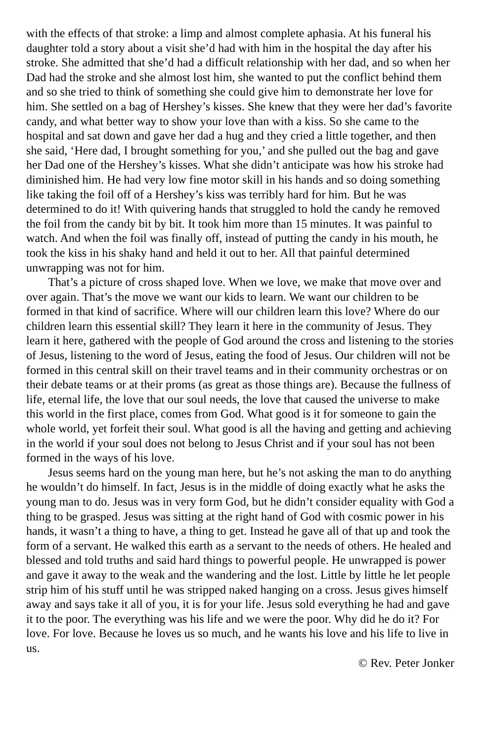with the effects of that stroke: a limp and almost complete aphasia. At his funeral his daughter told a story about a visit she’d had with him in the hospital the day after his stroke. She admitted that she’d had a difficult relationship with her dad, and so when her Dad had the stroke and she almost lost him, she wanted to put the conflict behind them and so she tried to think of something she could give him to demonstrate her love for him. She settled on a bag of Hershey’s kisses. She knew that they were her dad’s favorite candy, and what better way to show your love than with a kiss. So she came to the hospital and sat down and gave her dad a hug and they cried a little together, and then she said, ‘Here dad, I brought something for you,’ and she pulled out the bag and gave her Dad one of the Hershey’s kisses. What she didn’t anticipate was how his stroke had diminished him. He had very low fine motor skill in his hands and so doing something like taking the foil off of a Hershey’s kiss was terribly hard for him. But he was determined to do it! With quivering hands that struggled to hold the candy he removed the foil from the candy bit by bit. It took him more than 15 minutes. It was painful to watch. And when the foil was finally off, instead of putting the candy in his mouth, he took the kiss in his shaky hand and held it out to her. All that painful determined unwrapping was not for him.
That’s a picture of cross shaped love. When we love, we make that move over and over again. That’s the move we want our kids to learn. We want our children to be formed in that kind of sacrifice. Where will our children learn this love? Where do our children learn this essential skill? They learn it here in the community of Jesus. They learn it here, gathered with the people of God around the cross and listening to the stories of Jesus, listening to the word of Jesus, eating the food of Jesus. Our children will not be formed in this central skill on their travel teams and in their community orchestras or on their debate teams or at their proms (as great as those things are). Because the fullness of life, eternal life, the love that our soul needs, the love that caused the universe to make this world in the first place, comes from God. What good is it for someone to gain the whole world, yet forfeit their soul. What good is all the having and getting and achieving in the world if your soul does not belong to Jesus Christ and if your soul has not been formed in the ways of his love.
Jesus seems hard on the young man here, but he’s not asking the man to do anything he wouldn’t do himself. In fact, Jesus is in the middle of doing exactly what he asks the young man to do. Jesus was in very form God, but he didn’t consider equality with God a thing to be grasped. Jesus was sitting at the right hand of God with cosmic power in his hands, it wasn’t a thing to have, a thing to get. Instead he gave all of that up and took the form of a servant. He walked this earth as a servant to the needs of others. He healed and blessed and told truths and said hard things to powerful people. He unwrapped is power and gave it away to the weak and the wandering and the lost. Little by little he let people strip him of his stuff until he was stripped naked hanging on a cross. Jesus gives himself away and says take it all of you, it is for your life. Jesus sold everything he had and gave it to the poor. The everything was his life and we were the poor. Why did he do it? For love. For love. Because he loves us so much, and he wants his love and his life to live in us.
© Rev. Peter Jonker